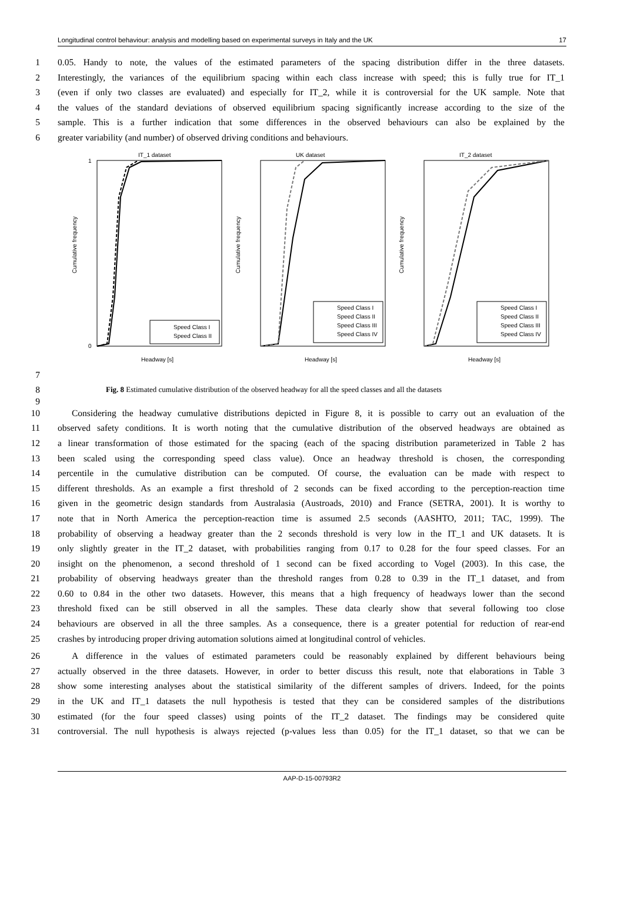Longitudinal control behaviour: analysis and modelling based on experimental surveys in Italy and the UK 17
1 0.05. Handy to note, the values of the estimated parameters of the spacing distribution differ in the three datasets.
2 Interestingly, the variances of the equilibrium spacing within each class increase with speed; this is fully true for IT_1
3 (even if only two classes are evaluated) and especially for IT_2, while it is controversial for the UK sample. Note that
4 the values of the standard deviations of observed equilibrium spacing significantly increase according to the size of the
5 sample. This is a further indication that some differences in the observed behaviours can also be explained by the
6 greater variability (and number) of observed driving conditions and behaviours.
IT_1 dataset
Cumulative frequency
Headway [s]
1
0
Speed Class I
Speed Class II
UK dataset
Cumulative frequency
Headway [s]
Speed Class I
Speed Class II
Speed Class III
Speed Class IV
IT_2 dataset
Cumulative frequency
Headway [s]
Speed Class I
Speed Class II
Speed Class III
Speed Class IV
7
8 Fig. 8 Estimated cumulative distribution of the observed headway for all the speed classes and all the datasets
9
10 Considering the headway cumulative distributions depicted in Figure 8, it is possible to carry out an evaluation of the
11 observed safety conditions. It is worth noting that the cumulative distribution of the observed headways are obtained as
12 a linear transformation of those estimated for the spacing (each of the spacing distribution parameterized in Table 2 has
13 been scaled using the corresponding speed class value). Once an headway threshold is chosen, the corresponding
14 percentile in the cumulative distribution can be computed. Of course, the evaluation can be made with respect to
15 different thresholds. As an example a first threshold of 2 seconds can be fixed according to the perception-reaction time
16 given in the geometric design standards from Australasia (Austroads, 2010) and France (SETRA, 2001). It is worthy to
17 note that in North America the perception-reaction time is assumed 2.5 seconds (AASHTO, 2011; TAC, 1999). The
18 probability of observing a headway greater than the 2 seconds threshold is very low in the IT_1 and UK datasets. It is
19 only slightly greater in the IT_2 dataset, with probabilities ranging from 0.17 to 0.28 for the four speed classes. For an
20 insight on the phenomenon, a second threshold of 1 second can be fixed according to Vogel (2003). In this case, the
21 probability of observing headways greater than the threshold ranges from 0.28 to 0.39 in the IT_1 dataset, and from
22 0.60 to 0.84 in the other two datasets. However, this means that a high frequency of headways lower than the second
23 threshold fixed can be still observed in all the samples. These data clearly show that several following too close
24 behaviours are observed in all the three samples. As a consequence, there is a greater potential for reduction of rear-end
25 crashes by introducing proper driving automation solutions aimed at longitudinal control of vehicles.
26 A difference in the values of estimated parameters could be reasonably explained by different behaviours being
27 actually observed in the three datasets. However, in order to better discuss this result, note that elaborations in Table 3
28 show some interesting analyses about the statistical similarity of the different samples of drivers. Indeed, for the points
29 in the UK and IT_1 datasets the null hypothesis is tested that they can be considered samples of the distributions
30 estimated (for the four speed classes) using points of the IT_2 dataset. The findings may be considered quite
31 controversial. The null hypothesis is always rejected (p-values less than 0.05) for the IT_1 dataset, so that we can be
AAP-D-15-00793R2